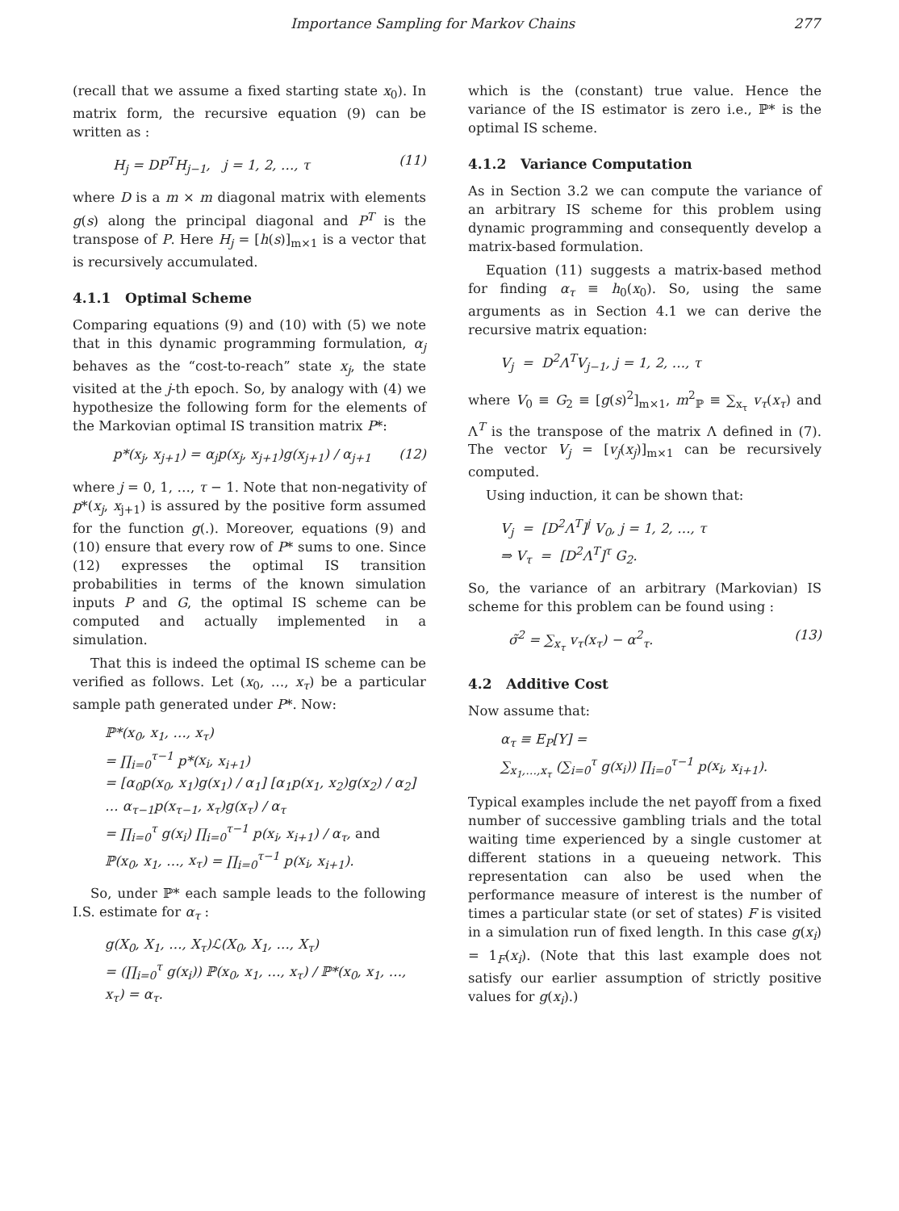Importance Sampling for Markov Chains 277
(recall that we assume a fixed starting state x<sub>0</sub>). In matrix form, the recursive equation (9) can be written as :
H<sub>j</sub> = DP<sup>T</sup>H<sub>j−1</sub>, j = 1, 2, …, τ (11)
where D is a m × m diagonal matrix with elements g(s) along the principal diagonal and P<sup>T</sup> is the transpose of P. Here H<sub>j</sub> = [h(s)]<sub>m×1</sub> is a vector that is recursively accumulated.
4.1.1 Optimal Scheme
Comparing equations (9) and (10) with (5) we note that in this dynamic programming formulation, α<sub>j</sub> behaves as the “cost-to-reach” state x<sub>j</sub>, the state visited at the j-th epoch. So, by analogy with (4) we hypothesize the following form for the elements of the Markovian optimal IS transition matrix P*:
p*(x<sub>j</sub>, x<sub>j+1</sub>) = α<sub>j</sub>p(x<sub>j</sub>, x<sub>j+1</sub>)g(x<sub>j+1</sub>) / α<sub>j+1</sub> (12)
where j = 0, 1, …, τ − 1. Note that non-negativity of p*(x<sub>j</sub>, x<sub>j+1</sub>) is assured by the positive form assumed for the function g(.). Moreover, equations (9) and (10) ensure that every row of P* sums to one. Since (12) expresses the optimal IS transition probabilities in terms of the known simulation inputs P and G, the optimal IS scheme can be computed and actually implemented in a simulation.
That this is indeed the optimal IS scheme can be verified as follows. Let (x<sub>0</sub>, …, x<sub>τ</sub>) be a particular sample path generated under P*. Now:
ℙ*(x<sub>0</sub>, x<sub>1</sub>, …, x<sub>τ</sub>)
= ∏<sub>i=0</sub><sup>τ−1</sup> p*(x<sub>i</sub>, x<sub>i+1</sub>)
= [α<sub>0</sub>p(x<sub>0</sub>, x<sub>1</sub>)g(x<sub>1</sub>) / α<sub>1</sub>] [α<sub>1</sub>p(x<sub>1</sub>, x<sub>2</sub>)g(x<sub>2</sub>) / α<sub>2</sub>]
… α<sub>τ−1</sub>p(x<sub>τ−1</sub>, x<sub>τ</sub>)g(x<sub>τ</sub>) / α<sub>τ</sub>
= ∏<sub>i=0</sub><sup>τ</sup> g(x<sub>i</sub>) ∏<sub>i=0</sub><sup>τ−1</sup> p(x<sub>i</sub>, x<sub>i+1</sub>) / α<sub>τ</sub>, and
ℙ(x<sub>0</sub>, x<sub>1</sub>, …, x<sub>τ</sub>) = ∏<sub>i=0</sub><sup>τ−1</sup> p(x<sub>i</sub>, x<sub>i+1</sub>).
So, under ℙ* each sample leads to the following I.S. estimate for α<sub>τ</sub> :
g(X<sub>0</sub>, X<sub>1</sub>, …, X<sub>τ</sub>)ℒ(X<sub>0</sub>, X<sub>1</sub>, …, X<sub>τ</sub>)
= (∏<sub>i=0</sub><sup>τ</sup> g(x<sub>i</sub>)) ℙ(x<sub>0</sub>, x<sub>1</sub>, …, x<sub>τ</sub>) / ℙ*(x<sub>0</sub>, x<sub>1</sub>, …, x<sub>τ</sub>) = α<sub>τ</sub>.
which is the (constant) true value. Hence the variance of the IS estimator is zero i.e., ℙ* is the optimal IS scheme.
4.1.2 Variance Computation
As in Section 3.2 we can compute the variance of an arbitrary IS scheme for this problem using dynamic programming and consequently develop a matrix-based formulation.
Equation (11) suggests a matrix-based method for finding α<sub>τ</sub> ≡ h<sub>0</sub>(x<sub>0</sub>). So, using the same arguments as in Section 4.1 we can derive the recursive matrix equation:
V<sub>j</sub> = D<sup>2</sup>Λ<sup>T</sup>V<sub>j−1</sub>, j = 1, 2, …, τ
where V<sub>0</sub> ≡ G<sub>2</sub> ≡ [g(s)<sup>2</sup>]<sub>m×1</sub>, m<sup>2</sup><sub>ℙ</sub> ≡ ∑<sub>x<sub>τ</sub></sub> v<sub>τ</sub>(x<sub>τ</sub>) and Λ<sup>T</sup> is the transpose of the matrix Λ defined in (7). The vector V<sub>j</sub> = [v<sub>j</sub>(x<sub>j</sub>)]<sub>m×1</sub> can be recursively computed.
Using induction, it can be shown that:
V<sub>j</sub> = [D<sup>2</sup>Λ<sup>T</sup>]<sup>j</sup> V<sub>0</sub>, j = 1, 2, …, τ
⇒ V<sub>τ</sub> = [D<sup>2</sup>Λ<sup>T</sup>]<sup>τ</sup> G<sub>2</sub>.
So, the variance of an arbitrary (Markovian) IS scheme for this problem can be found using :
σ̃<sup>2</sup> = ∑<sub>x<sub>τ</sub></sub> v<sub>τ</sub>(x<sub>τ</sub>) − α<sup>2</sup><sub>τ</sub>. (13)
4.2 Additive Cost
Now assume that:
α<sub>τ</sub> ≡ E<sub>P</sub>[Y] =
∑<sub>x<sub>1</sub>,…,x<sub>τ</sub></sub> (∑<sub>i=0</sub><sup>τ</sup> g(x<sub>i</sub>)) ∏<sub>i=0</sub><sup>τ−1</sup> p(x<sub>i</sub>, x<sub>i+1</sub>).
Typical examples include the net payoff from a fixed number of successive gambling trials and the total waiting time experienced by a single customer at different stations in a queueing network. This representation can also be used when the performance measure of interest is the number of times a particular state (or set of states) F is visited in a simulation run of fixed length. In this case g(x<sub>i</sub>) = 1<sub>F</sub>(x<sub>i</sub>). (Note that this last example does not satisfy our earlier assumption of strictly positive values for g(x<sub>i</sub>).)